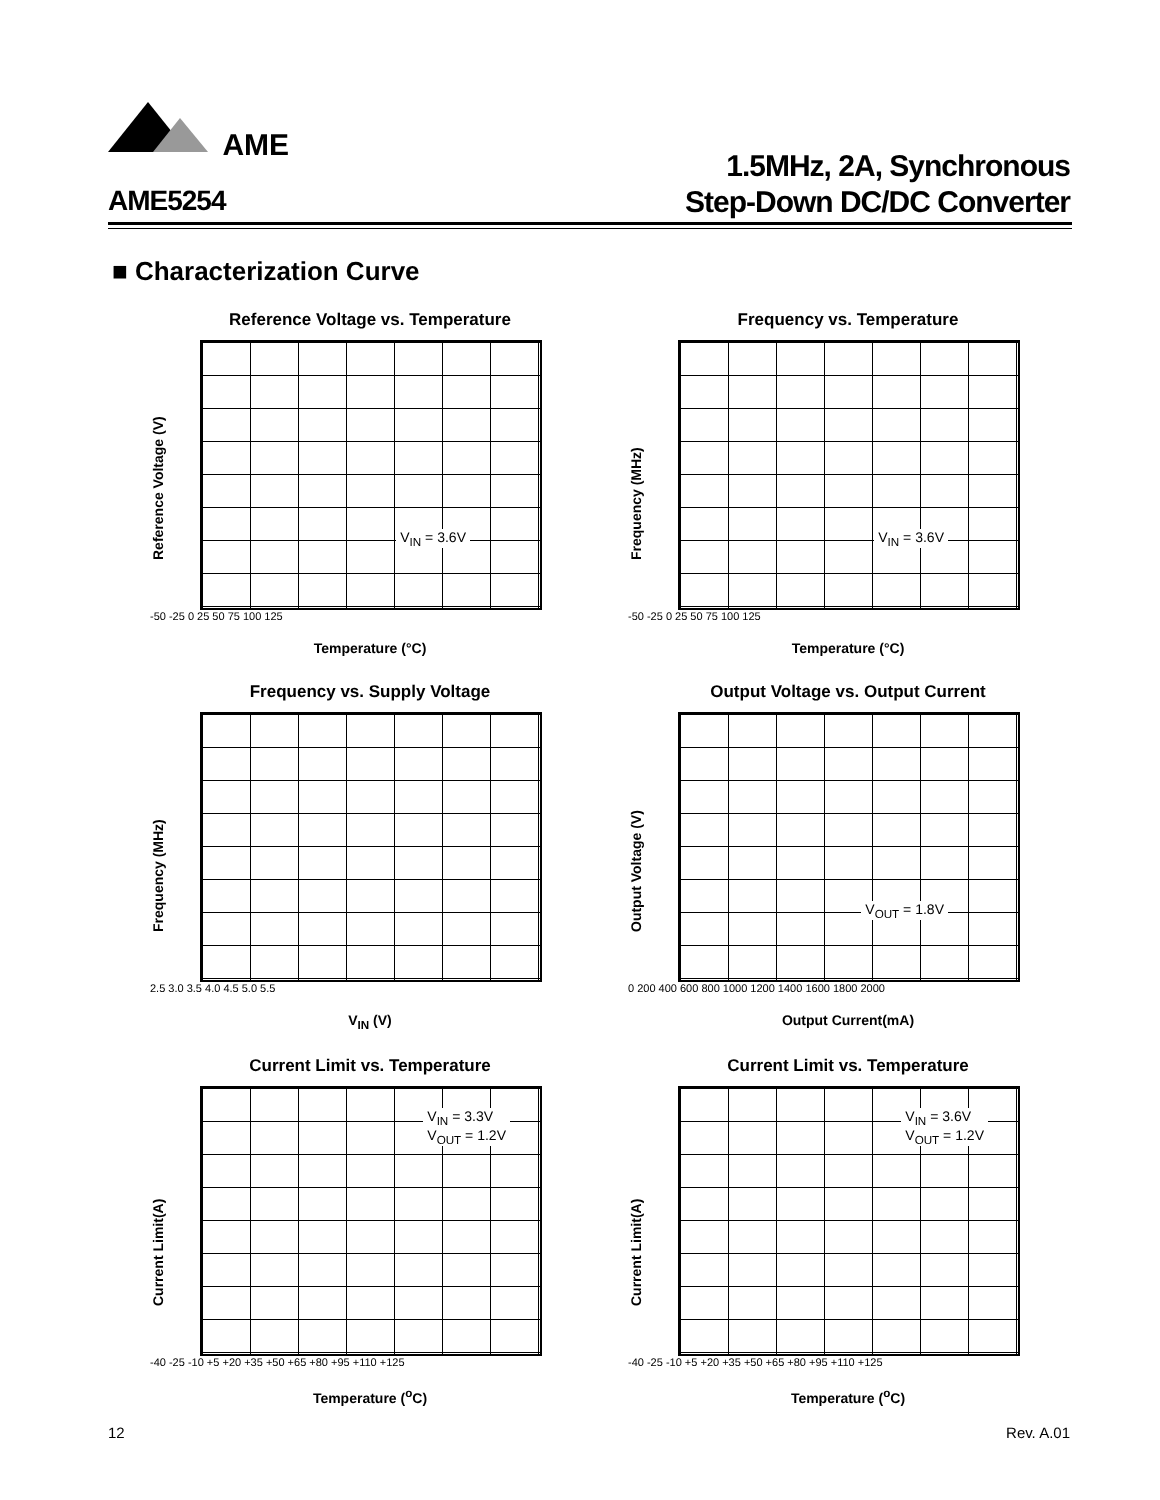AME
1.5MHz, 2A, Synchronous
Step-Down DC/DC Converter
AME5254
■ Characterization Curve
Reference Voltage vs. Temperature
Reference Voltage (V)
V<sub>IN</sub> = 3.6V
-50 -25 0 25 50 75 100 125
Temperature (°C)
Frequency vs. Temperature
Frequency (MHz)
V<sub>IN</sub> = 3.6V
-50 -25 0 25 50 75 100 125
Temperature (°C)
Frequency vs. Supply Voltage
Frequency (MHz)
2.5 3.0 3.5 4.0 4.5 5.0 5.5
V<sub>IN</sub> (V)
Output Voltage vs. Output Current
Output Voltage (V)
V<sub>OUT</sub> = 1.8V
0 200 400 600 800 1000 1200 1400 1600 1800 2000
Output Current(mA)
Current Limit vs. Temperature
Current Limit(A)
V<sub>IN</sub> = 3.3V
V<sub>OUT</sub> = 1.2V
-40 -25 -10 +5 +20 +35 +50 +65 +80 +95 +110 +125
Temperature (<sup>o</sup>C)
Current Limit vs. Temperature
Current Limit(A)
V<sub>IN</sub> = 3.6V
V<sub>OUT</sub> = 1.2V
-40 -25 -10 +5 +20 +35 +50 +65 +80 +95 +110 +125
Temperature (<sup>o</sup>C)
12 Rev. A.01